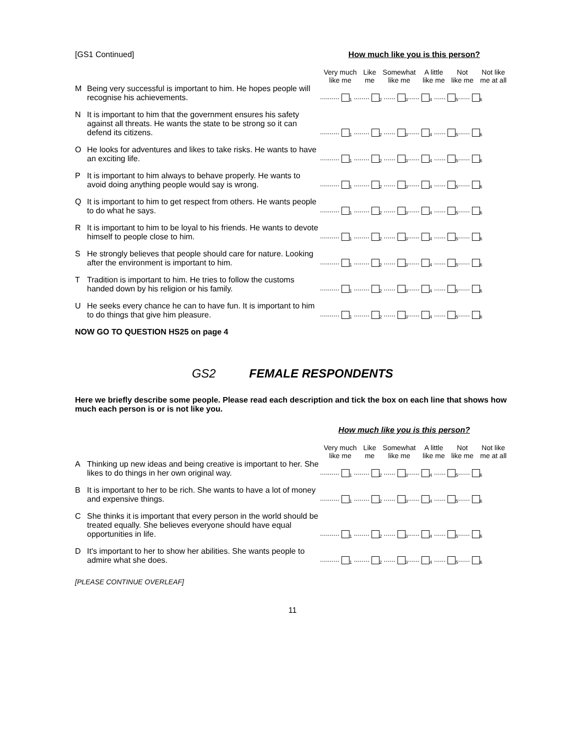[GS1 Continued] How much like you is this person?
| | | Very much like me | Like me | Somewhat like me | A little like me | Not like me | Not like me at all |
| --- | --- | --- | --- | --- | --- | --- | --- |
| M | Being very successful is important to him. He hopes people will recognise his achievements. | .......... <sub>1</sub> ........ <sub>2</sub> ...... <sub>3</sub>...... <sub>4</sub> ...... <sub>5</sub>...... <sub>6</sub> | | | | | |
| N | It is important to him that the government ensures his safety against all threats. He wants the state to be strong so it can defend its citizens. | .......... <sub>1</sub> ........ <sub>2</sub> ...... <sub>3</sub>...... <sub>4</sub> ...... <sub>5</sub>...... <sub>6</sub> | | | | | |
| O | He looks for adventures and likes to take risks. He wants to have an exciting life. | .......... <sub>1</sub> ........ <sub>2</sub> ...... <sub>3</sub>...... <sub>4</sub> ...... <sub>5</sub>...... <sub>6</sub> | | | | | |
| P | It is important to him always to behave properly. He wants to avoid doing anything people would say is wrong. | .......... <sub>1</sub> ........ <sub>2</sub> ...... <sub>3</sub>...... <sub>4</sub> ...... <sub>5</sub>...... <sub>6</sub> | | | | | |
| Q | It is important to him to get respect from others. He wants people to do what he says. | .......... <sub>1</sub> ........ <sub>2</sub> ...... <sub>3</sub>...... <sub>4</sub> ...... <sub>5</sub>...... <sub>6</sub> | | | | | |
| R | It is important to him to be loyal to his friends. He wants to devote himself to people close to him. | .......... <sub>1</sub> ........ <sub>2</sub> ...... <sub>3</sub>...... <sub>4</sub> ...... <sub>5</sub>...... <sub>6</sub> | | | | | |
| S | He strongly believes that people should care for nature. Looking after the environment is important to him. | .......... <sub>1</sub> ........ <sub>2</sub> ...... <sub>3</sub>...... <sub>4</sub> ...... <sub>5</sub>...... <sub>6</sub> | | | | | |
| T | Tradition is important to him. He tries to follow the customs handed down by his religion or his family. | .......... <sub>1</sub> ........ <sub>2</sub> ...... <sub>3</sub>...... <sub>4</sub> ...... <sub>5</sub>...... <sub>6</sub> | | | | | |
| U | He seeks every chance he can to have fun. It is important to him to do things that give him pleasure. | .......... <sub>1</sub> ........ <sub>2</sub> ...... <sub>3</sub>...... <sub>4</sub> ...... <sub>5</sub>...... <sub>6</sub> | | | | | |
NOW GO TO QUESTION HS25 on page 4
GS2 FEMALE RESPONDENTS
Here we briefly describe some people. Please read each description and tick the box on each line that shows how much each person is or is not like you.
How much like you is this person?
| | | Very much like me | Like me | Somewhat like me | A little like me | Not like me | Not like me at all |
| --- | --- | --- | --- | --- | --- | --- | --- |
| A | Thinking up new ideas and being creative is important to her. She likes to do things in her own original way. | .......... <sub>1</sub> ........ <sub>2</sub> ...... <sub>3</sub>...... <sub>4</sub> ...... <sub>5</sub>...... <sub>6</sub> | | | | | |
| B | It is important to her to be rich. She wants to have a lot of money and expensive things. | .......... <sub>1</sub> ........ <sub>2</sub> ...... <sub>3</sub>...... <sub>4</sub> ...... <sub>5</sub>...... <sub>6</sub> | | | | | |
| C | She thinks it is important that every person in the world should be treated equally. She believes everyone should have equal opportunities in life. | .......... <sub>1</sub> ........ <sub>2</sub> ...... <sub>3</sub>...... <sub>4</sub> ...... <sub>5</sub>...... <sub>6</sub> | | | | | |
| D | It's important to her to show her abilities. She wants people to admire what she does. | .......... <sub>1</sub> ........ <sub>2</sub> ...... <sub>3</sub>...... <sub>4</sub> ...... <sub>5</sub>...... <sub>6</sub> | | | | | |
[PLEASE CONTINUE OVERLEAF]
11